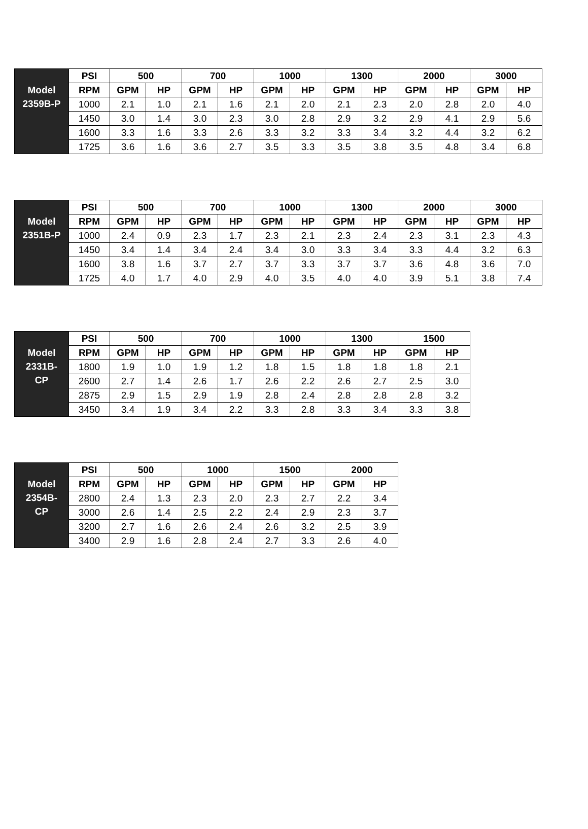| Model 2359B-P | PSI | 500 | | 700 | | 1000 | | 1300 | | 2000 | | 3000 | |
| | RPM | GPM | HP | GPM | HP | GPM | HP | GPM | HP | GPM | HP | GPM | HP |
| | 1000 | 2.1 | 1.0 | 2.1 | 1.6 | 2.1 | 2.0 | 2.1 | 2.3 | 2.0 | 2.8 | 2.0 | 4.0 |
| | 1450 | 3.0 | 1.4 | 3.0 | 2.3 | 3.0 | 2.8 | 2.9 | 3.2 | 2.9 | 4.1 | 2.9 | 5.6 |
| | 1600 | 3.3 | 1.6 | 3.3 | 2.6 | 3.3 | 3.2 | 3.3 | 3.4 | 3.2 | 4.4 | 3.2 | 6.2 |
| | 1725 | 3.6 | 1.6 | 3.6 | 2.7 | 3.5 | 3.3 | 3.5 | 3.8 | 3.5 | 4.8 | 3.4 | 6.8 |
| Model 2351B-P | PSI | 500 | | 700 | | 1000 | | 1300 | | 2000 | | 3000 | |
| | RPM | GPM | HP | GPM | HP | GPM | HP | GPM | HP | GPM | HP | GPM | HP |
| | 1000 | 2.4 | 0.9 | 2.3 | 1.7 | 2.3 | 2.1 | 2.3 | 2.4 | 2.3 | 3.1 | 2.3 | 4.3 |
| | 1450 | 3.4 | 1.4 | 3.4 | 2.4 | 3.4 | 3.0 | 3.3 | 3.4 | 3.3 | 4.4 | 3.2 | 6.3 |
| | 1600 | 3.8 | 1.6 | 3.7 | 2.7 | 3.7 | 3.3 | 3.7 | 3.7 | 3.6 | 4.8 | 3.6 | 7.0 |
| | 1725 | 4.0 | 1.7 | 4.0 | 2.9 | 4.0 | 3.5 | 4.0 | 4.0 | 3.9 | 5.1 | 3.8 | 7.4 |
| Model 2331B- CP | PSI | 500 | | 700 | | 1000 | | 1300 | | 1500 | |
| | RPM | GPM | HP | GPM | HP | GPM | HP | GPM | HP | GPM | HP |
| | 1800 | 1.9 | 1.0 | 1.9 | 1.2 | 1.8 | 1.5 | 1.8 | 1.8 | 1.8 | 2.1 |
| | 2600 | 2.7 | 1.4 | 2.6 | 1.7 | 2.6 | 2.2 | 2.6 | 2.7 | 2.5 | 3.0 |
| | 2875 | 2.9 | 1.5 | 2.9 | 1.9 | 2.8 | 2.4 | 2.8 | 2.8 | 2.8 | 3.2 |
| | 3450 | 3.4 | 1.9 | 3.4 | 2.2 | 3.3 | 2.8 | 3.3 | 3.4 | 3.3 | 3.8 |
| Model 2354B- CP | PSI | 500 | | 1000 | | 1500 | | 2000 | |
| | RPM | GPM | HP | GPM | HP | GPM | HP | GPM | HP |
| | 2800 | 2.4 | 1.3 | 2.3 | 2.0 | 2.3 | 2.7 | 2.2 | 3.4 |
| | 3000 | 2.6 | 1.4 | 2.5 | 2.2 | 2.4 | 2.9 | 2.3 | 3.7 |
| | 3200 | 2.7 | 1.6 | 2.6 | 2.4 | 2.6 | 3.2 | 2.5 | 3.9 |
| | 3400 | 2.9 | 1.6 | 2.8 | 2.4 | 2.7 | 3.3 | 2.6 | 4.0 |